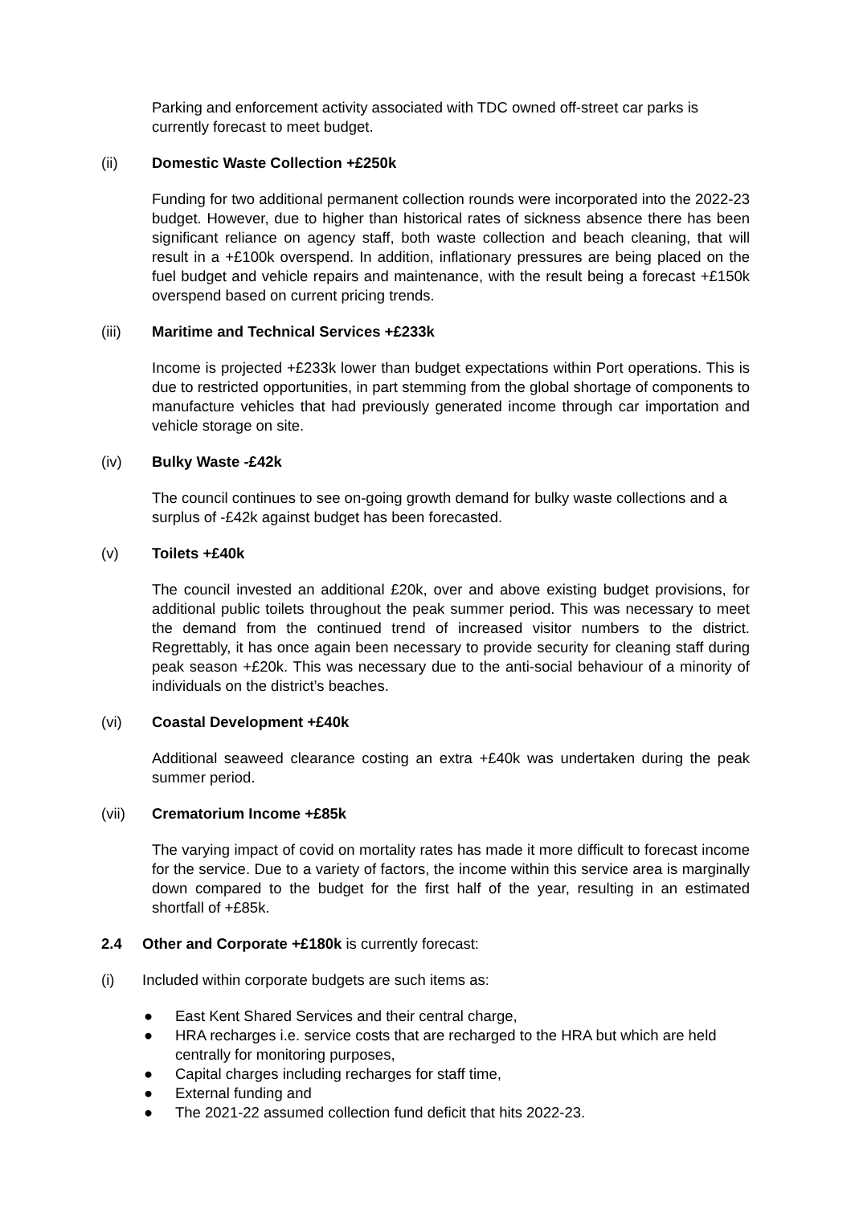Parking and enforcement activity associated with TDC owned off-street car parks is currently forecast to meet budget.
(ii) Domestic Waste Collection +£250k
Funding for two additional permanent collection rounds were incorporated into the 2022-23 budget. However, due to higher than historical rates of sickness absence there has been significant reliance on agency staff, both waste collection and beach cleaning, that will result in a +£100k overspend. In addition, inflationary pressures are being placed on the fuel budget and vehicle repairs and maintenance, with the result being a forecast +£150k overspend based on current pricing trends.
(iii) Maritime and Technical Services +£233k
Income is projected +£233k lower than budget expectations within Port operations. This is due to restricted opportunities, in part stemming from the global shortage of components to manufacture vehicles that had previously generated income through car importation and vehicle storage on site.
(iv) Bulky Waste -£42k
The council continues to see on-going growth demand for bulky waste collections and a surplus of -£42k against budget has been forecasted.
(v) Toilets +£40k
The council invested an additional £20k, over and above existing budget provisions, for additional public toilets throughout the peak summer period. This was necessary to meet the demand from the continued trend of increased visitor numbers to the district. Regrettably, it has once again been necessary to provide security for cleaning staff during peak season +£20k. This was necessary due to the anti-social behaviour of a minority of individuals on the district’s beaches.
(vi) Coastal Development +£40k
Additional seaweed clearance costing an extra +£40k was undertaken during the peak summer period.
(vii) Crematorium Income +£85k
The varying impact of covid on mortality rates has made it more difficult to forecast income for the service. Due to a variety of factors, the income within this service area is marginally down compared to the budget for the first half of the year, resulting in an estimated shortfall of +£85k.
2.4 Other and Corporate +£180k is currently forecast:
(i) Included within corporate budgets are such items as:
● East Kent Shared Services and their central charge,
● HRA recharges i.e. service costs that are recharged to the HRA but which are held centrally for monitoring purposes,
● Capital charges including recharges for staff time,
● External funding and
● The 2021-22 assumed collection fund deficit that hits 2022-23.